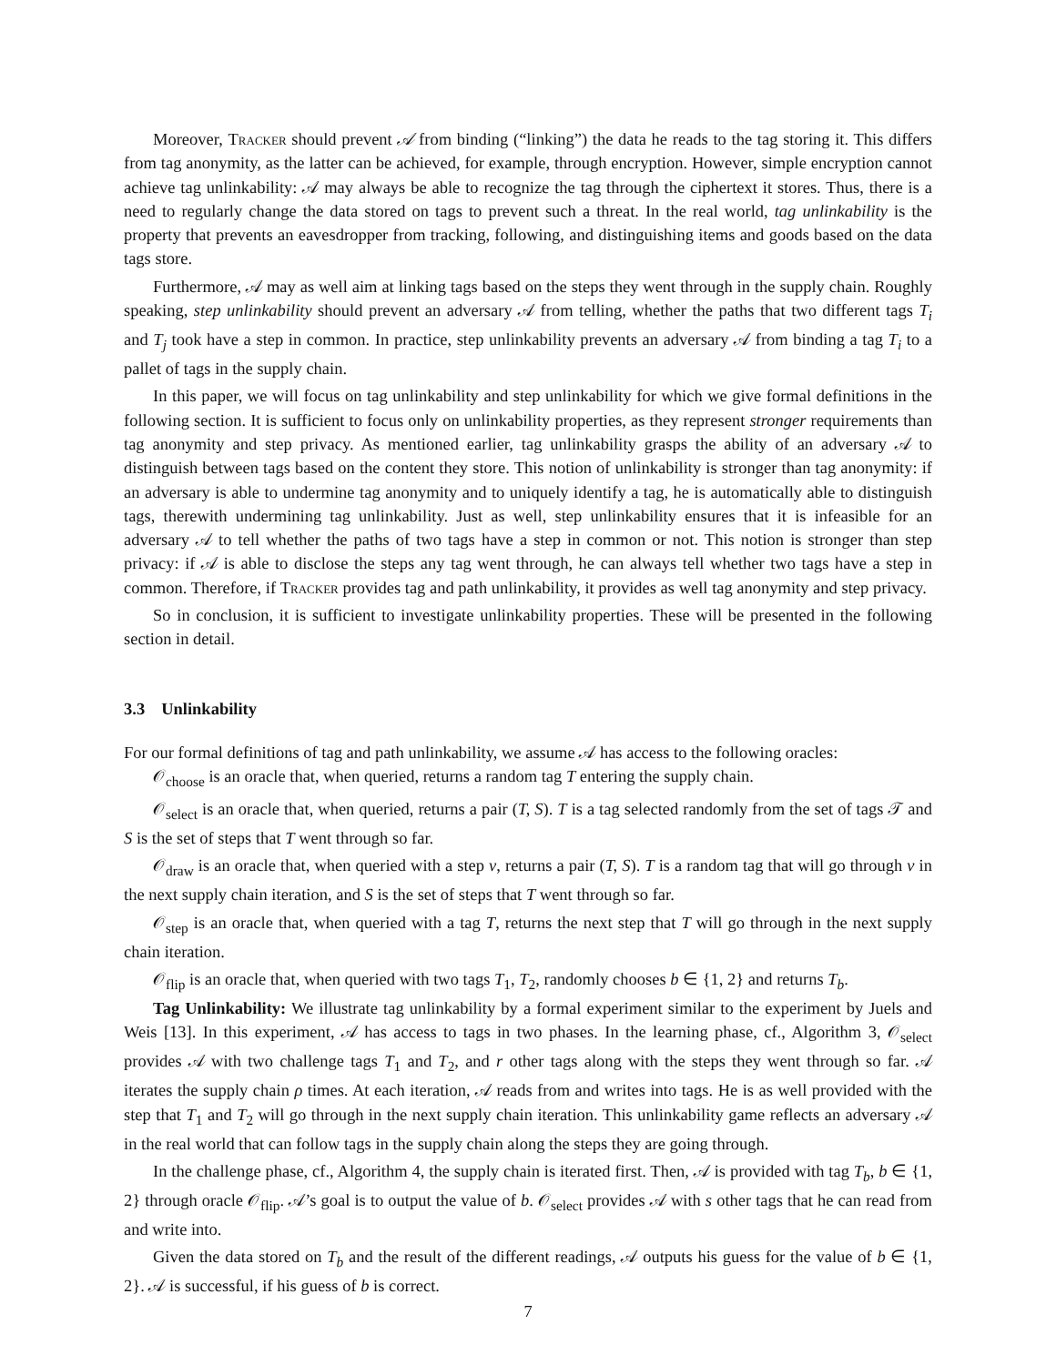Moreover, Tracker should prevent 𝒜 from binding (“linking”) the data he reads to the tag storing it. This differs from tag anonymity, as the latter can be achieved, for example, through encryption. However, simple encryption cannot achieve tag unlinkability: 𝒜 may always be able to recognize the tag through the ciphertext it stores. Thus, there is a need to regularly change the data stored on tags to prevent such a threat. In the real world, tag unlinkability is the property that prevents an eavesdropper from tracking, following, and distinguishing items and goods based on the data tags store.
Furthermore, 𝒜 may as well aim at linking tags based on the steps they went through in the supply chain. Roughly speaking, step unlinkability should prevent an adversary 𝒜 from telling, whether the paths that two different tags T<sub>i</sub> and T<sub>j</sub> took have a step in common. In practice, step unlinkability prevents an adversary 𝒜 from binding a tag T<sub>i</sub> to a pallet of tags in the supply chain.
In this paper, we will focus on tag unlinkability and step unlinkability for which we give formal definitions in the following section. It is sufficient to focus only on unlinkability properties, as they represent stronger requirements than tag anonymity and step privacy. As mentioned earlier, tag unlinkability grasps the ability of an adversary 𝒜 to distinguish between tags based on the content they store. This notion of unlinkability is stronger than tag anonymity: if an adversary is able to undermine tag anonymity and to uniquely identify a tag, he is automatically able to distinguish tags, therewith undermining tag unlinkability. Just as well, step unlinkability ensures that it is infeasible for an adversary 𝒜 to tell whether the paths of two tags have a step in common or not. This notion is stronger than step privacy: if 𝒜 is able to disclose the steps any tag went through, he can always tell whether two tags have a step in common. Therefore, if Tracker provides tag and path unlinkability, it provides as well tag anonymity and step privacy.
So in conclusion, it is sufficient to investigate unlinkability properties. These will be presented in the following section in detail.
3.3 Unlinkability
For our formal definitions of tag and path unlinkability, we assume 𝒜 has access to the following oracles:
𝒪<sub>choose</sub> is an oracle that, when queried, returns a random tag T entering the supply chain.
𝒪<sub>select</sub> is an oracle that, when queried, returns a pair (T, S). T is a tag selected randomly from the set of tags 𝒯 and S is the set of steps that T went through so far.
𝒪<sub>draw</sub> is an oracle that, when queried with a step v, returns a pair (T, S). T is a random tag that will go through v in the next supply chain iteration, and S is the set of steps that T went through so far.
𝒪<sub>step</sub> is an oracle that, when queried with a tag T, returns the next step that T will go through in the next supply chain iteration.
𝒪<sub>flip</sub> is an oracle that, when queried with two tags T<sub>1</sub>, T<sub>2</sub>, randomly chooses b ∈ {1, 2} and returns T<sub>b</sub>.
Tag Unlinkability: We illustrate tag unlinkability by a formal experiment similar to the experiment by Juels and Weis [13]. In this experiment, 𝒜 has access to tags in two phases. In the learning phase, cf., Algorithm 3, 𝒪<sub>select</sub> provides 𝒜 with two challenge tags T<sub>1</sub> and T<sub>2</sub>, and r other tags along with the steps they went through so far. 𝒜 iterates the supply chain ρ times. At each iteration, 𝒜 reads from and writes into tags. He is as well provided with the step that T<sub>1</sub> and T<sub>2</sub> will go through in the next supply chain iteration. This unlinkability game reflects an adversary 𝒜 in the real world that can follow tags in the supply chain along the steps they are going through.
In the challenge phase, cf., Algorithm 4, the supply chain is iterated first. Then, 𝒜 is provided with tag T<sub>b</sub>, b ∈ {1, 2} through oracle 𝒪<sub>flip</sub>. 𝒜’s goal is to output the value of b. 𝒪<sub>select</sub> provides 𝒜 with s other tags that he can read from and write into.
Given the data stored on T<sub>b</sub> and the result of the different readings, 𝒜 outputs his guess for the value of b ∈ {1, 2}. 𝒜 is successful, if his guess of b is correct.
7